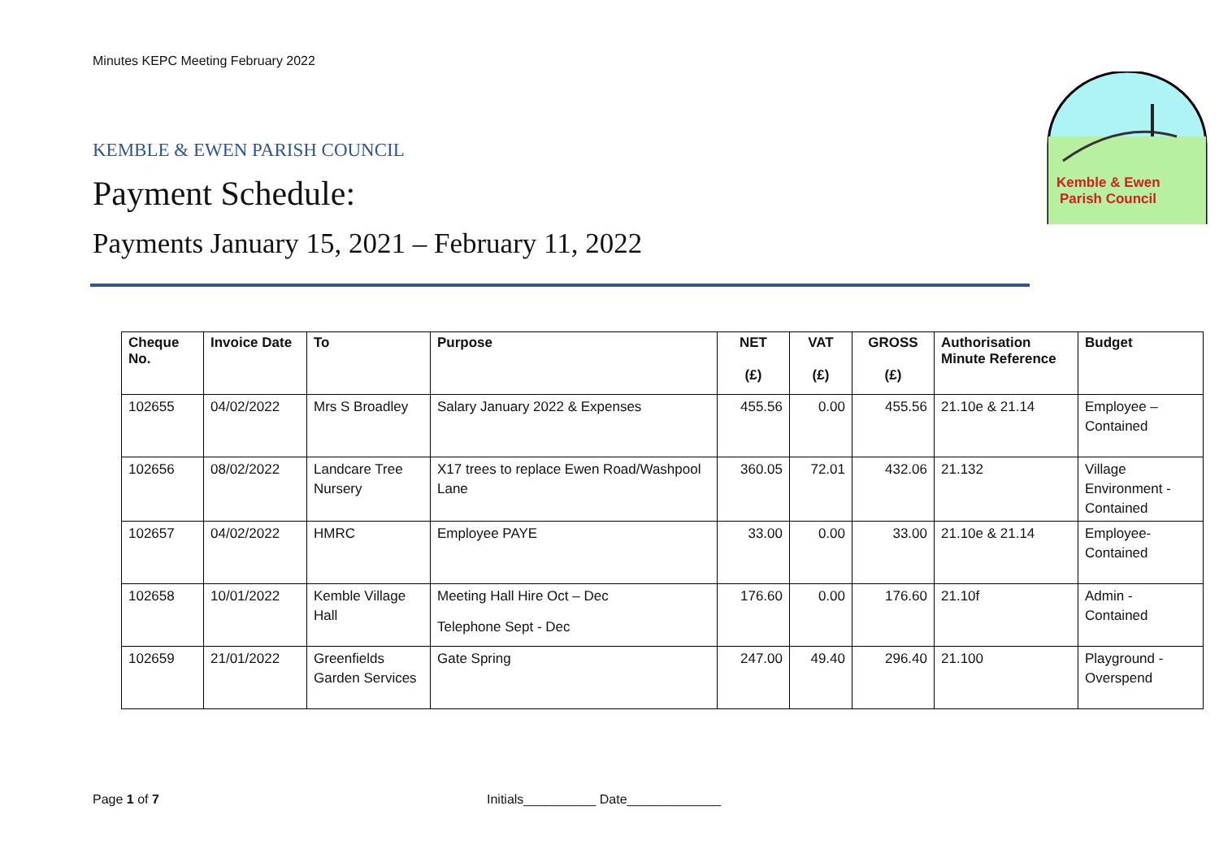Minutes KEPC Meeting February 2022
KEMBLE & EWEN PARISH COUNCIL
Payment Schedule:
Payments January 15, 2021 – February 11, 2022
Kemble & Ewen
Parish Council
| Cheque No. | Invoice Date | To | Purpose | NET (£) | VAT (£) | GROSS (£) | Authorisation Minute Reference | Budget |
| --- | --- | --- | --- | --- | --- | --- | --- | --- |
| 102655 | 04/02/2022 | Mrs S Broadley | Salary January 2022 & Expenses | 455.56 | 0.00 | 455.56 | 21.10e & 21.14 | Employee – Contained |
| 102656 | 08/02/2022 | Landcare Tree Nursery | X17 trees to replace Ewen Road/Washpool Lane | 360.05 | 72.01 | 432.06 | 21.132 | Village Environment - Contained |
| 102657 | 04/02/2022 | HMRC | Employee PAYE | 33.00 | 0.00 | 33.00 | 21.10e & 21.14 | Employee-Contained |
| 102658 | 10/01/2022 | Kemble Village Hall | Meeting Hall Hire Oct – Dec Telephone Sept - Dec | 176.60 | 0.00 | 176.60 | 21.10f | Admin - Contained |
| 102659 | 21/01/2022 | Greenfields Garden Services | Gate Spring | 247.00 | 49.40 | 296.40 | 21.100 | Playground - Overspend |
Page 1 of 7
Initials__________ Date_____________